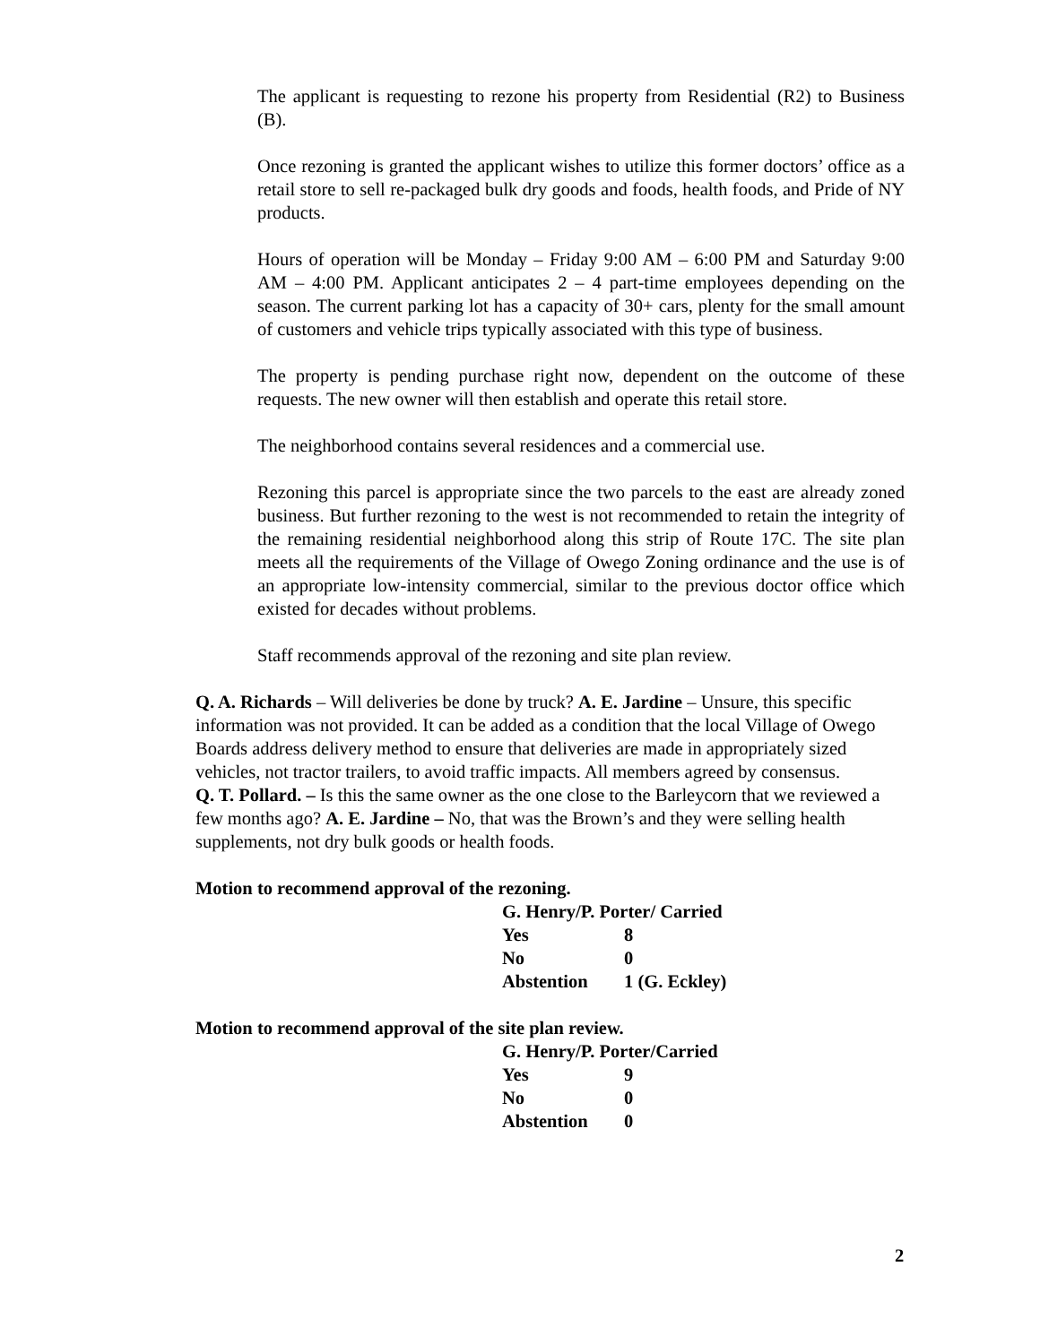The applicant is requesting to rezone his property from Residential (R2) to Business (B).
Once rezoning is granted the applicant wishes to utilize this former doctors’ office as a retail store to sell re-packaged bulk dry goods and foods, health foods, and Pride of NY products.
Hours of operation will be Monday – Friday 9:00 AM – 6:00 PM and Saturday 9:00 AM – 4:00 PM. Applicant anticipates 2 – 4 part-time employees depending on the season. The current parking lot has a capacity of 30+ cars, plenty for the small amount of customers and vehicle trips typically associated with this type of business.
The property is pending purchase right now, dependent on the outcome of these requests. The new owner will then establish and operate this retail store.
The neighborhood contains several residences and a commercial use.
Rezoning this parcel is appropriate since the two parcels to the east are already zoned business. But further rezoning to the west is not recommended to retain the integrity of the remaining residential neighborhood along this strip of Route 17C. The site plan meets all the requirements of the Village of Owego Zoning ordinance and the use is of an appropriate low-intensity commercial, similar to the previous doctor office which existed for decades without problems.
Staff recommends approval of the rezoning and site plan review.
Q. A. Richards – Will deliveries be done by truck? A. E. Jardine – Unsure, this specific information was not provided. It can be added as a condition that the local Village of Owego Boards address delivery method to ensure that deliveries are made in appropriately sized vehicles, not tractor trailers, to avoid traffic impacts. All members agreed by consensus.
Q. T. Pollard. – Is this the same owner as the one close to the Barleycorn that we reviewed a few months ago? A. E. Jardine – No, that was the Brown’s and they were selling health supplements, not dry bulk goods or health foods.
Motion to recommend approval of the rezoning.
| G. Henry/P. Porter/ Carried | |
| Yes | 8 |
| No | 0 |
| Abstention | 1 (G. Eckley) |
Motion to recommend approval of the site plan review.
| G. Henry/P. Porter/Carried | |
| Yes | 9 |
| No | 0 |
| Abstention | 0 |
2